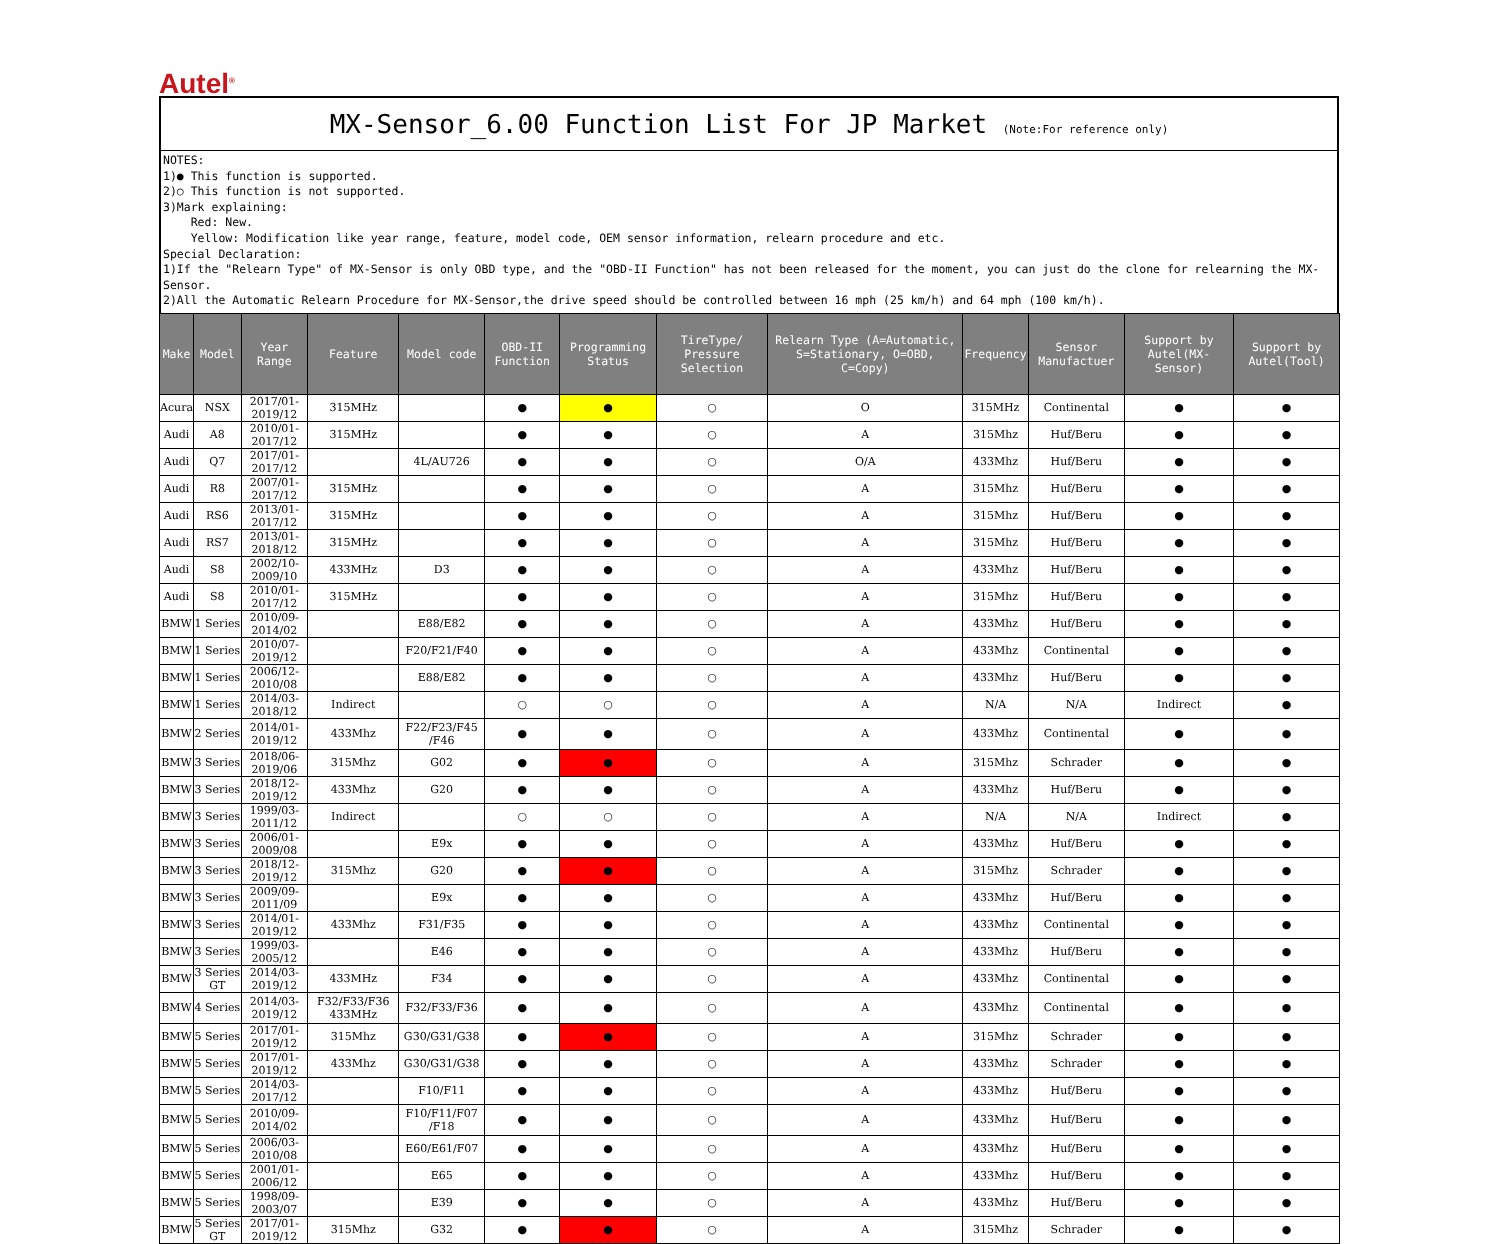Autel<sup>®</sup>
MX-Sensor_6.00 Function List For JP Market (Note:For reference only)
NOTES:
1)● This function is supported.
2)○ This function is not supported.
3)Mark explaining:
Red: New.
Yellow: Modification like year range, feature, model code, OEM sensor information, relearn procedure and etc.
Special Declaration:
1)If the "Relearn Type" of MX-Sensor is only OBD type, and the "OBD-II Function" has not been released for the moment, you can just do the clone for relearning the MX-Sensor.
2)All the Automatic Relearn Procedure for MX-Sensor,the drive speed should be controlled between 16 mph (25 km/h) and 64 mph (100 km/h).
| Make | Model | Year Range | Feature | Model code | OBD-II Function | Programming Status | TireType/ Pressure Selection | Relearn Type (A=Automatic, S=Stationary, O=OBD, C=Copy) | Frequency | Sensor Manufactuer | Support by Autel(MX-Sensor) | Support by Autel(Tool) |
| --- | --- | --- | --- | --- | --- | --- | --- | --- | --- | --- | --- | --- |
| Acura | NSX | 2017/01-2019/12 | 315MHz | | ● | ● | ○ | O | 315MHz | Continental | ● | ● |
| Audi | A8 | 2010/01-2017/12 | 315MHz | | ● | ● | ○ | A | 315Mhz | Huf/Beru | ● | ● |
| Audi | Q7 | 2017/01-2017/12 | | 4L/AU726 | ● | ● | ○ | O/A | 433Mhz | Huf/Beru | ● | ● |
| Audi | R8 | 2007/01-2017/12 | 315MHz | | ● | ● | ○ | A | 315Mhz | Huf/Beru | ● | ● |
| Audi | RS6 | 2013/01-2017/12 | 315MHz | | ● | ● | ○ | A | 315Mhz | Huf/Beru | ● | ● |
| Audi | RS7 | 2013/01-2018/12 | 315MHz | | ● | ● | ○ | A | 315Mhz | Huf/Beru | ● | ● |
| Audi | S8 | 2002/10-2009/10 | 433MHz | D3 | ● | ● | ○ | A | 433Mhz | Huf/Beru | ● | ● |
| Audi | S8 | 2010/01-2017/12 | 315MHz | | ● | ● | ○ | A | 315Mhz | Huf/Beru | ● | ● |
| BMW | 1 Series | 2010/09-2014/02 | | E88/E82 | ● | ● | ○ | A | 433Mhz | Huf/Beru | ● | ● |
| BMW | 1 Series | 2010/07-2019/12 | | F20/F21/F40 | ● | ● | ○ | A | 433Mhz | Continental | ● | ● |
| BMW | 1 Series | 2006/12-2010/08 | | E88/E82 | ● | ● | ○ | A | 433Mhz | Huf/Beru | ● | ● |
| BMW | 1 Series | 2014/03-2018/12 | Indirect | | ○ | ○ | ○ | A | N/A | N/A | Indirect | ● |
| BMW | 2 Series | 2014/01-2019/12 | 433Mhz | F22/F23/F45 /F46 | ● | ● | ○ | A | 433Mhz | Continental | ● | ● |
| BMW | 3 Series | 2018/06-2019/06 | 315Mhz | G02 | ● | ● | ○ | A | 315Mhz | Schrader | ● | ● |
| BMW | 3 Series | 2018/12-2019/12 | 433Mhz | G20 | ● | ● | ○ | A | 433Mhz | Huf/Beru | ● | ● |
| BMW | 3 Series | 1999/03-2011/12 | Indirect | | ○ | ○ | ○ | A | N/A | N/A | Indirect | ● |
| BMW | 3 Series | 2006/01-2009/08 | | E9x | ● | ● | ○ | A | 433Mhz | Huf/Beru | ● | ● |
| BMW | 3 Series | 2018/12-2019/12 | 315Mhz | G20 | ● | ● | ○ | A | 315Mhz | Schrader | ● | ● |
| BMW | 3 Series | 2009/09-2011/09 | | E9x | ● | ● | ○ | A | 433Mhz | Huf/Beru | ● | ● |
| BMW | 3 Series | 2014/01-2019/12 | 433Mhz | F31/F35 | ● | ● | ○ | A | 433Mhz | Continental | ● | ● |
| BMW | 3 Series | 1999/03-2005/12 | | E46 | ● | ● | ○ | A | 433Mhz | Huf/Beru | ● | ● |
| BMW | 3 Series GT | 2014/03-2019/12 | 433MHz | F34 | ● | ● | ○ | A | 433Mhz | Continental | ● | ● |
| BMW | 4 Series | 2014/03-2019/12 | F32/F33/F36 433MHz | F32/F33/F36 | ● | ● | ○ | A | 433Mhz | Continental | ● | ● |
| BMW | 5 Series | 2017/01-2019/12 | 315Mhz | G30/G31/G38 | ● | ● | ○ | A | 315Mhz | Schrader | ● | ● |
| BMW | 5 Series | 2017/01-2019/12 | 433Mhz | G30/G31/G38 | ● | ● | ○ | A | 433Mhz | Schrader | ● | ● |
| BMW | 5 Series | 2014/03-2017/12 | | F10/F11 | ● | ● | ○ | A | 433Mhz | Huf/Beru | ● | ● |
| BMW | 5 Series | 2010/09-2014/02 | | F10/F11/F07 /F18 | ● | ● | ○ | A | 433Mhz | Huf/Beru | ● | ● |
| BMW | 5 Series | 2006/03-2010/08 | | E60/E61/F07 | ● | ● | ○ | A | 433Mhz | Huf/Beru | ● | ● |
| BMW | 5 Series | 2001/01-2006/12 | | E65 | ● | ● | ○ | A | 433Mhz | Huf/Beru | ● | ● |
| BMW | 5 Series | 1998/09-2003/07 | | E39 | ● | ● | ○ | A | 433Mhz | Huf/Beru | ● | ● |
| BMW | 5 Series GT | 2017/01-2019/12 | 315Mhz | G32 | ● | ● | ○ | A | 315Mhz | Schrader | ● | ● |